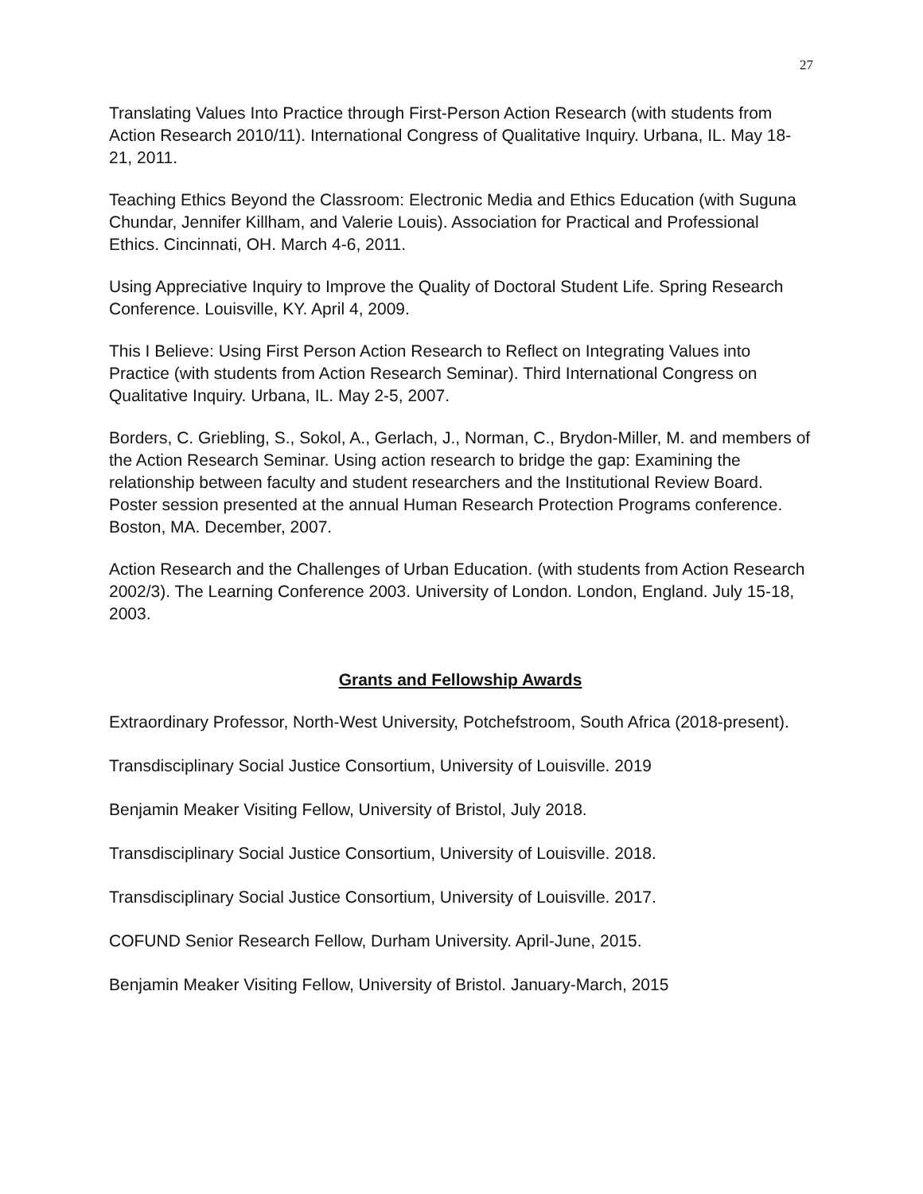27
Translating Values Into Practice through First-Person Action Research (with students from Action Research 2010/11). International Congress of Qualitative Inquiry. Urbana, IL. May 18-21, 2011.
Teaching Ethics Beyond the Classroom: Electronic Media and Ethics Education (with Suguna Chundar, Jennifer Killham, and Valerie Louis). Association for Practical and Professional Ethics. Cincinnati, OH. March 4-6, 2011.
Using Appreciative Inquiry to Improve the Quality of Doctoral Student Life. Spring Research Conference. Louisville, KY. April 4, 2009.
This I Believe: Using First Person Action Research to Reflect on Integrating Values into Practice (with students from Action Research Seminar). Third International Congress on Qualitative Inquiry. Urbana, IL. May 2-5, 2007.
Borders, C. Griebling, S., Sokol, A., Gerlach, J., Norman, C., Brydon-Miller, M. and members of the Action Research Seminar. Using action research to bridge the gap: Examining the relationship between faculty and student researchers and the Institutional Review Board. Poster session presented at the annual Human Research Protection Programs conference. Boston, MA. December, 2007.
Action Research and the Challenges of Urban Education. (with students from Action Research 2002/3). The Learning Conference 2003. University of London. London, England. July 15-18, 2003.
Grants and Fellowship Awards
Extraordinary Professor, North-West University, Potchefstroom, South Africa (2018-present).
Transdisciplinary Social Justice Consortium, University of Louisville. 2019
Benjamin Meaker Visiting Fellow, University of Bristol, July 2018.
Transdisciplinary Social Justice Consortium, University of Louisville. 2018.
Transdisciplinary Social Justice Consortium, University of Louisville. 2017.
COFUND Senior Research Fellow, Durham University. April-June, 2015.
Benjamin Meaker Visiting Fellow, University of Bristol. January-March, 2015